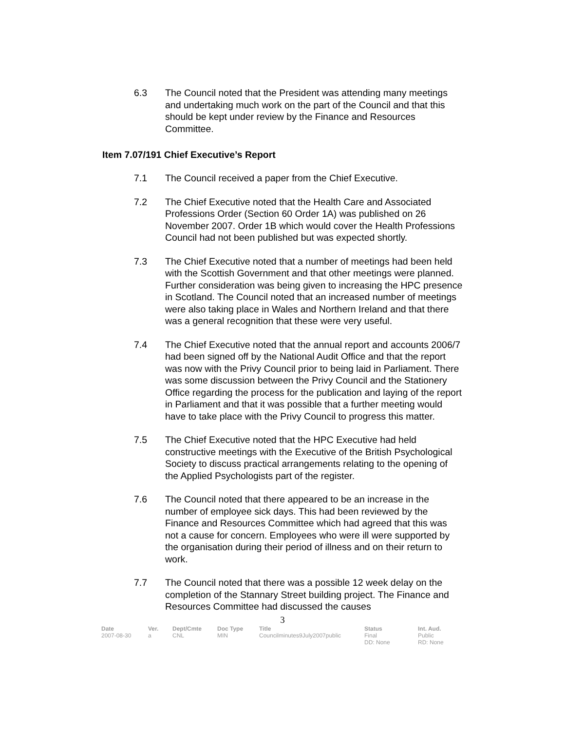6.3 The Council noted that the President was attending many meetings and undertaking much work on the part of the Council and that this should be kept under review by the Finance and Resources Committee.
Item 7.07/191 Chief Executive’s Report
7.1 The Council received a paper from the Chief Executive.
7.2 The Chief Executive noted that the Health Care and Associated Professions Order (Section 60 Order 1A) was published on 26 November 2007. Order 1B which would cover the Health Professions Council had not been published but was expected shortly.
7.3 The Chief Executive noted that a number of meetings had been held with the Scottish Government and that other meetings were planned. Further consideration was being given to increasing the HPC presence in Scotland. The Council noted that an increased number of meetings were also taking place in Wales and Northern Ireland and that there was a general recognition that these were very useful.
7.4 The Chief Executive noted that the annual report and accounts 2006/7 had been signed off by the National Audit Office and that the report was now with the Privy Council prior to being laid in Parliament. There was some discussion between the Privy Council and the Stationery Office regarding the process for the publication and laying of the report in Parliament and that it was possible that a further meeting would have to take place with the Privy Council to progress this matter.
7.5 The Chief Executive noted that the HPC Executive had held constructive meetings with the Executive of the British Psychological Society to discuss practical arrangements relating to the opening of the Applied Psychologists part of the register.
7.6 The Council noted that there appeared to be an increase in the number of employee sick days. This had been reviewed by the Finance and Resources Committee which had agreed that this was not a cause for concern. Employees who were ill were supported by the organisation during their period of illness and on their return to work.
7.7 The Council noted that there was a possible 12 week delay on the completion of the Stannary Street building project. The Finance and Resources Committee had discussed the causes
3
| Date | Ver. | Dept/Cmte | Doc Type | Title | Status | Int. Aud. |
| --- | --- | --- | --- | --- | --- | --- |
| 2007-08-30 | a | CNL | MIN | Councilminutes9July2007public | Final DD: None | Public RD: None |